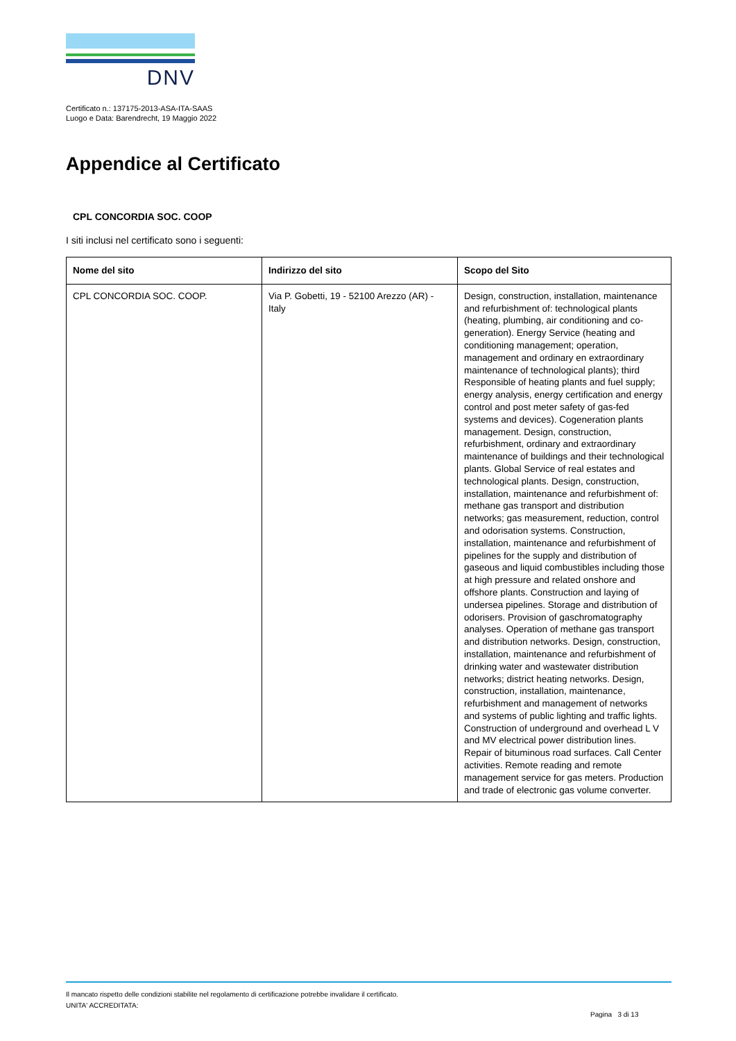DNV
Certificato n.: 137175-2013-ASA-ITA-SAAS
Luogo e Data: Barendrecht, 19 Maggio 2022
Appendice al Certificato
CPL CONCORDIA SOC. COOP
I siti inclusi nel certificato sono i seguenti:
| Nome del sito | Indirizzo del sito | Scopo del Sito |
| --- | --- | --- |
| CPL CONCORDIA SOC. COOP. | Via P. Gobetti, 19 - 52100 Arezzo (AR) - Italy | Design, construction, installation, maintenance and refurbishment of: technological plants (heating, plumbing, air conditioning and co-generation). Energy Service (heating and conditioning management; operation, management and ordinary en extraordinary maintenance of technological plants); third Responsible of heating plants and fuel supply; energy analysis, energy certification and energy control and post meter safety of gas-fed systems and devices). Cogeneration plants management. Design, construction, refurbishment, ordinary and extraordinary maintenance of buildings and their technological plants. Global Service of real estates and technological plants. Design, construction, installation, maintenance and refurbishment of: methane gas transport and distribution networks; gas measurement, reduction, control and odorisation systems. Construction, installation, maintenance and refurbishment of pipelines for the supply and distribution of gaseous and liquid combustibles including those at high pressure and related onshore and offshore plants. Construction and laying of undersea pipelines. Storage and distribution of odorisers. Provision of gaschromatography analyses. Operation of methane gas transport and distribution networks. Design, construction, installation, maintenance and refurbishment of drinking water and wastewater distribution networks; district heating networks. Design, construction, installation, maintenance, refurbishment and management of networks and systems of public lighting and traffic lights. Construction of underground and overhead L V and MV electrical power distribution lines. Repair of bituminous road surfaces. Call Center activities. Remote reading and remote management service for gas meters. Production and trade of electronic gas volume converter. |
Il mancato rispetto delle condizioni stabilite nel regolamento di certificazione potrebbe invalidare il certificato.
UNITA' ACCREDITATA:
Pagina 3 di 13